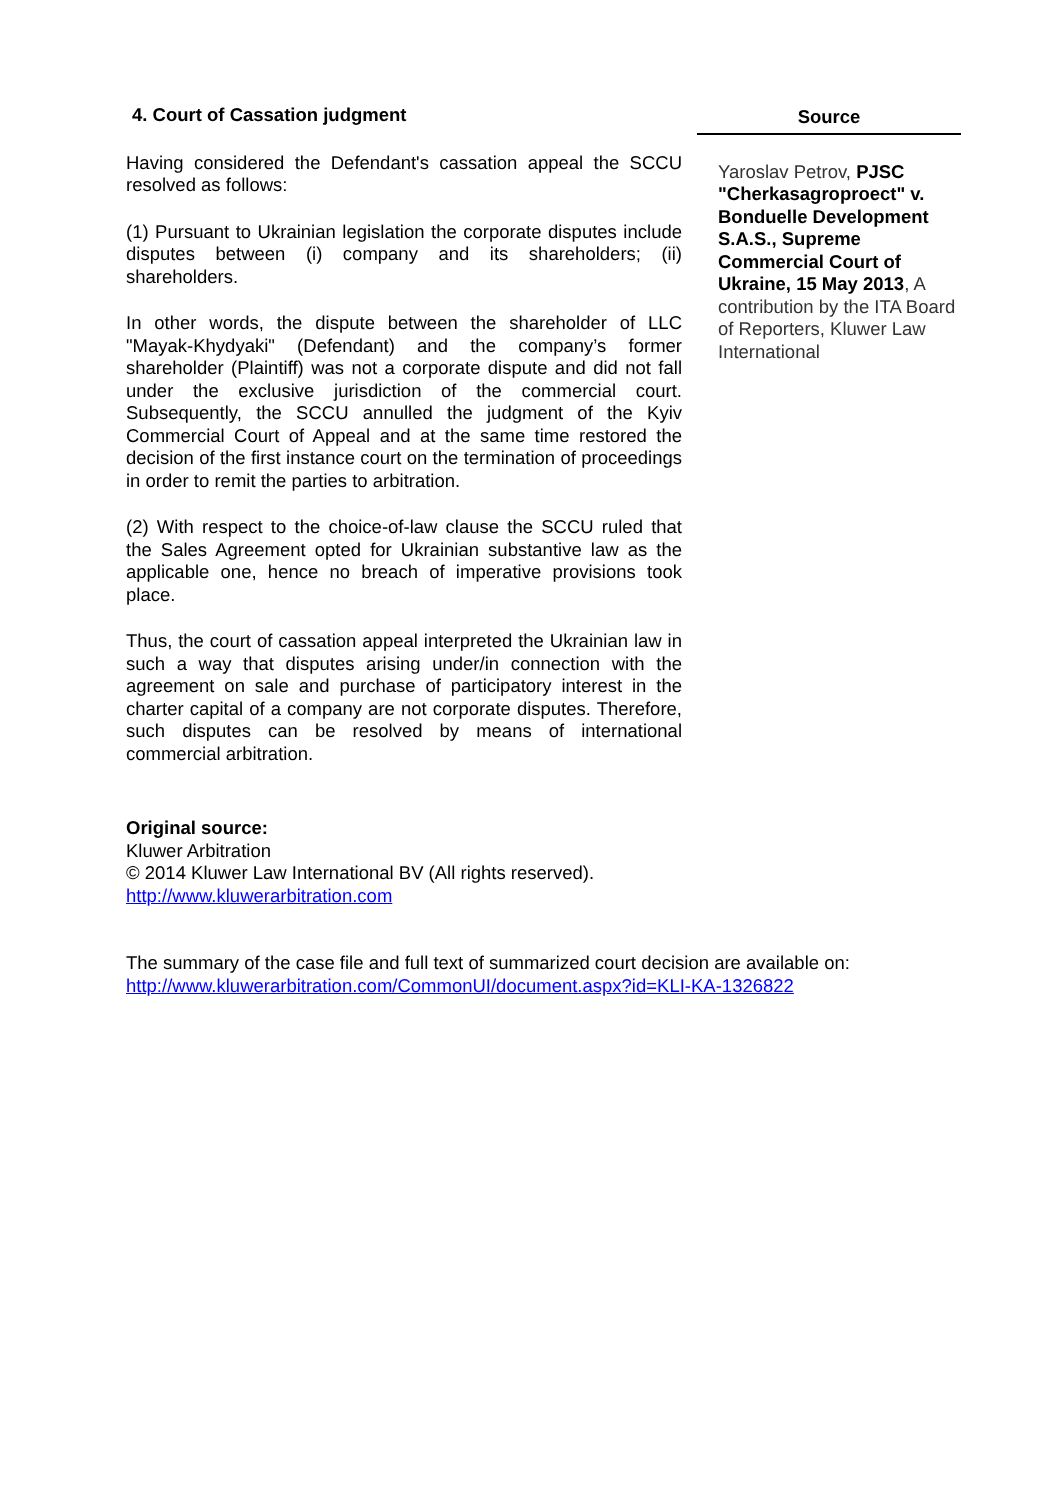4. Court of Cassation judgment
Having considered the Defendant's cassation appeal the SCCU resolved as follows:
(1) Pursuant to Ukrainian legislation the corporate disputes include disputes between (i) company and its shareholders; (ii) shareholders.
In other words, the dispute between the shareholder of LLC "Mayak-Khydyaki" (Defendant) and the company’s former shareholder (Plaintiff) was not a corporate dispute and did not fall under the exclusive jurisdiction of the commercial court. Subsequently, the SCCU annulled the judgment of the Kyiv Commercial Court of Appeal and at the same time restored the decision of the first instance court on the termination of proceedings in order to remit the parties to arbitration.
(2) With respect to the choice-of-law clause the SCCU ruled that the Sales Agreement opted for Ukrainian substantive law as the applicable one, hence no breach of imperative provisions took place.
Thus, the court of cassation appeal interpreted the Ukrainian law in such a way that disputes arising under/in connection with the agreement on sale and purchase of participatory interest in the charter capital of a company are not corporate disputes. Therefore, such disputes can be resolved by means of international commercial arbitration.
Source
Yaroslav Petrov, PJSC "Cherkasagroproect" v. Bonduelle Development S.A.S., Supreme Commercial Court of Ukraine, 15 May 2013, A contribution by the ITA Board of Reporters, Kluwer Law International
Original source:
Kluwer Arbitration
© 2014 Kluwer Law International BV (All rights reserved).
http://www.kluwerarbitration.com
The summary of the case file and full text of summarized court decision are available on:
http://www.kluwerarbitration.com/CommonUI/document.aspx?id=KLI-KA-1326822